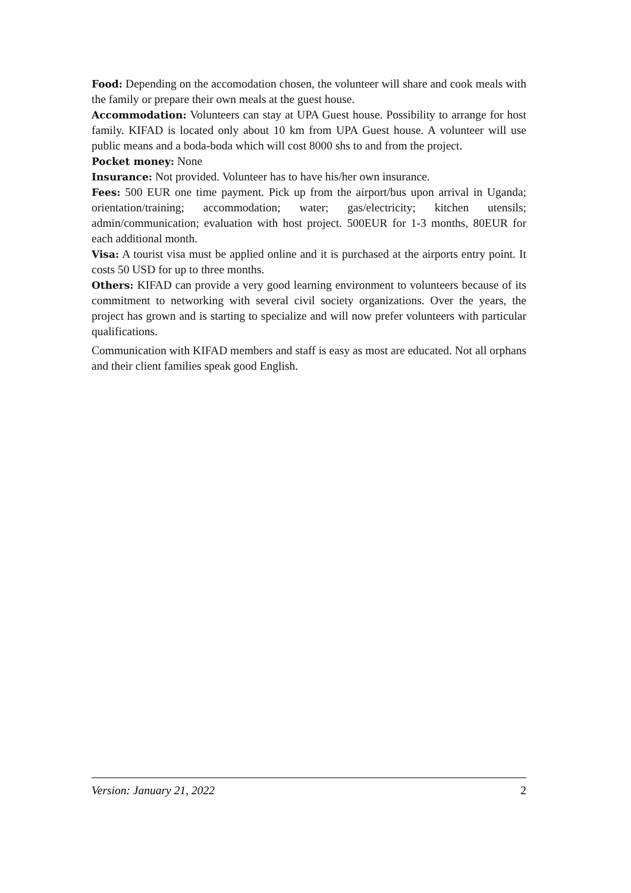Food: Depending on the accomodation chosen, the volunteer will share and cook meals with the family or prepare their own meals at the guest house.
Accommodation: Volunteers can stay at UPA Guest house. Possibility to arrange for host family. KIFAD is located only about 10 km from UPA Guest house. A volunteer will use public means and a boda-boda which will cost 8000 shs to and from the project.
Pocket money: None
Insurance: Not provided. Volunteer has to have his/her own insurance.
Fees: 500 EUR one time payment. Pick up from the airport/bus upon arrival in Uganda; orientation/training; accommodation; water; gas/electricity; kitchen utensils; admin/communication; evaluation with host project. 500EUR for 1-3 months, 80EUR for each additional month.
Visa: A tourist visa must be applied online and it is purchased at the airports entry point. It costs 50 USD for up to three months.
Others: KIFAD can provide a very good learning environment to volunteers because of its commitment to networking with several civil society organizations. Over the years, the project has grown and is starting to specialize and will now prefer volunteers with particular qualifications.
Communication with KIFAD members and staff is easy as most are educated. Not all orphans and their client families speak good English.
Version: January 21, 2022 2